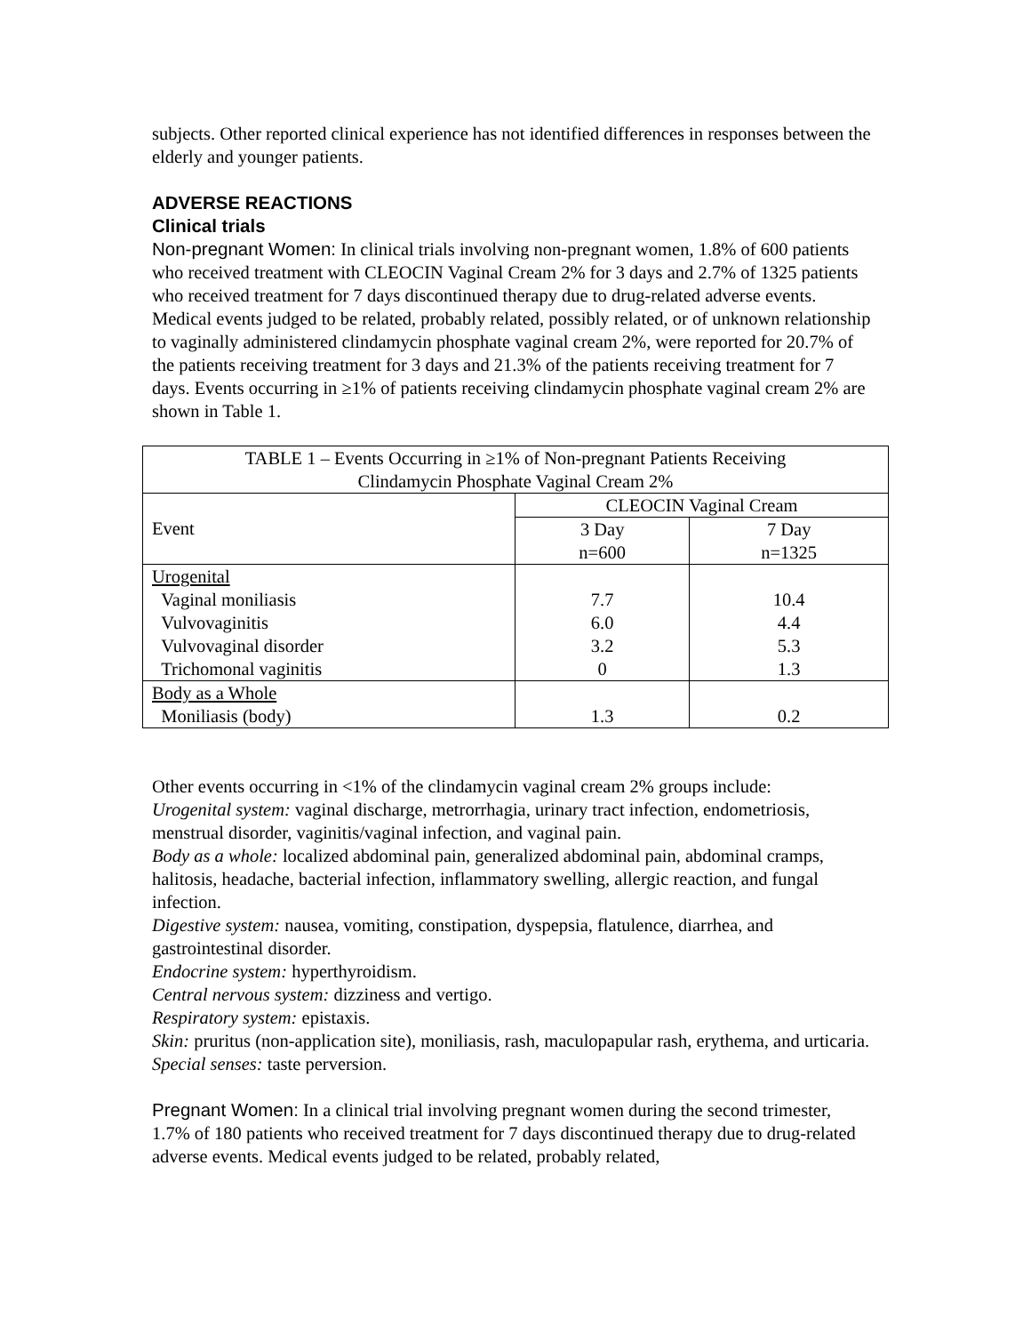subjects. Other reported clinical experience has not identified differences in responses between the elderly and younger patients.
ADVERSE REACTIONS
Clinical trials
Non-pregnant Women: In clinical trials involving non-pregnant women, 1.8% of 600 patients who received treatment with CLEOCIN Vaginal Cream 2% for 3 days and 2.7% of 1325 patients who received treatment for 7 days discontinued therapy due to drug-related adverse events. Medical events judged to be related, probably related, possibly related, or of unknown relationship to vaginally administered clindamycin phosphate vaginal cream 2%, were reported for 20.7% of the patients receiving treatment for 3 days and 21.3% of the patients receiving treatment for 7 days. Events occurring in ≥1% of patients receiving clindamycin phosphate vaginal cream 2% are shown in Table 1.
| TABLE 1 – Events Occurring in ≥1% of Non-pregnant Patients Receiving Clindamycin Phosphate Vaginal Cream 2% | | |
| Event | CLEOCIN Vaginal Cream | |
| | 3 Day n=600 | 7 Day n=1325 |
| Urogenital Vaginal moniliasis Vulvovaginitis Vulvovaginal disorder Trichomonal vaginitis | 7.7 6.0 3.2 0 | 10.4 4.4 5.3 1.3 |
| Body as a Whole Moniliasis (body) | 1.3 | 0.2 |
Other events occurring in <1% of the clindamycin vaginal cream 2% groups include:
Urogenital system: vaginal discharge, metrorrhagia, urinary tract infection, endometriosis, menstrual disorder, vaginitis/vaginal infection, and vaginal pain.
Body as a whole: localized abdominal pain, generalized abdominal pain, abdominal cramps, halitosis, headache, bacterial infection, inflammatory swelling, allergic reaction, and fungal infection.
Digestive system: nausea, vomiting, constipation, dyspepsia, flatulence, diarrhea, and gastrointestinal disorder.
Endocrine system: hyperthyroidism.
Central nervous system: dizziness and vertigo.
Respiratory system: epistaxis.
Skin: pruritus (non-application site), moniliasis, rash, maculopapular rash, erythema, and urticaria.
Special senses: taste perversion.
Pregnant Women: In a clinical trial involving pregnant women during the second trimester, 1.7% of 180 patients who received treatment for 7 days discontinued therapy due to drug-related adverse events. Medical events judged to be related, probably related,